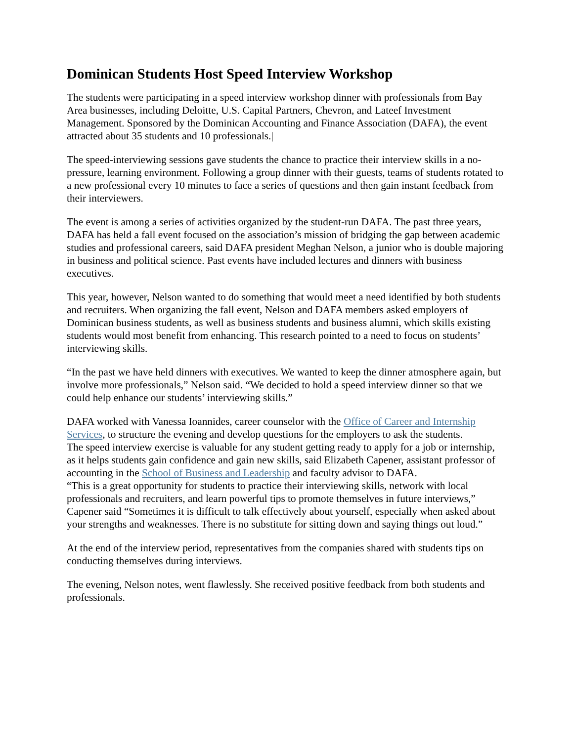Dominican Students Host Speed Interview Workshop
The students were participating in a speed interview workshop dinner with professionals from Bay Area businesses, including Deloitte, U.S. Capital Partners, Chevron, and Lateef Investment Management. Sponsored by the Dominican Accounting and Finance Association (DAFA), the event attracted about 35 students and 10 professionals.|
The speed-interviewing sessions gave students the chance to practice their interview skills in a no-pressure, learning environment. Following a group dinner with their guests, teams of students rotated to a new professional every 10 minutes to face a series of questions and then gain instant feedback from their interviewers.
The event is among a series of activities organized by the student-run DAFA. The past three years, DAFA has held a fall event focused on the association’s mission of bridging the gap between academic studies and professional careers, said DAFA president Meghan Nelson, a junior who is double majoring in business and political science. Past events have included lectures and dinners with business executives.
This year, however, Nelson wanted to do something that would meet a need identified by both students and recruiters. When organizing the fall event, Nelson and DAFA members asked employers of Dominican business students, as well as business students and business alumni, which skills existing students would most benefit from enhancing. This research pointed to a need to focus on students’ interviewing skills.
“In the past we have held dinners with executives. We wanted to keep the dinner atmosphere again, but involve more professionals,” Nelson said. “We decided to hold a speed interview dinner so that we could help enhance our students’ interviewing skills.”
DAFA worked with Vanessa Ioannides, career counselor with the Office of Career and Internship Services, to structure the evening and develop questions for the employers to ask the students.
The speed interview exercise is valuable for any student getting ready to apply for a job or internship, as it helps students gain confidence and gain new skills, said Elizabeth Capener, assistant professor of accounting in the School of Business and Leadership and faculty advisor to DAFA.
“This is a great opportunity for students to practice their interviewing skills, network with local professionals and recruiters, and learn powerful tips to promote themselves in future interviews,” Capener said “Sometimes it is difficult to talk effectively about yourself, especially when asked about your strengths and weaknesses. There is no substitute for sitting down and saying things out loud.”
At the end of the interview period, representatives from the companies shared with students tips on conducting themselves during interviews.
The evening, Nelson notes, went flawlessly. She received positive feedback from both students and professionals.